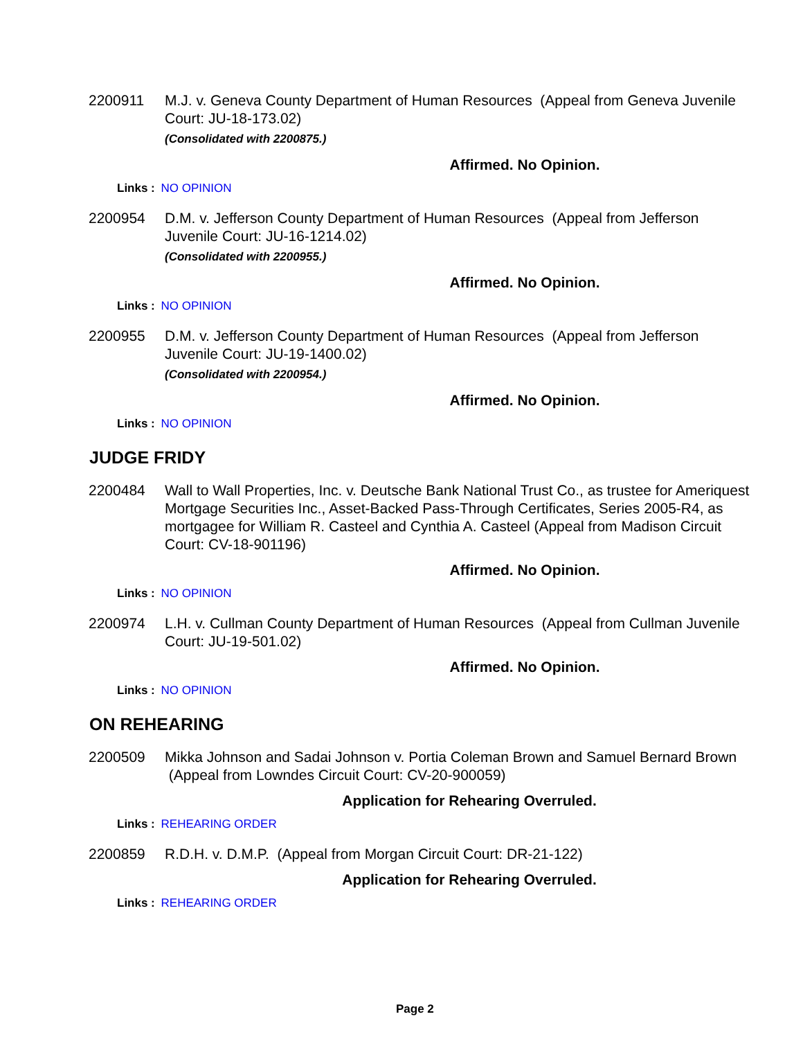2200911 M.J. v. Geneva County Department of Human Resources (Appeal from Geneva Juvenile Court: JU-18-173.02)
(Consolidated with 2200875.)
Affirmed. No Opinion.
Links : NO OPINION
2200954 D.M. v. Jefferson County Department of Human Resources (Appeal from Jefferson Juvenile Court: JU-16-1214.02)
(Consolidated with 2200955.)
Affirmed. No Opinion.
Links : NO OPINION
2200955 D.M. v. Jefferson County Department of Human Resources (Appeal from Jefferson Juvenile Court: JU-19-1400.02)
(Consolidated with 2200954.)
Affirmed. No Opinion.
Links : NO OPINION
JUDGE FRIDY
2200484 Wall to Wall Properties, Inc. v. Deutsche Bank National Trust Co., as trustee for Ameriquest Mortgage Securities Inc., Asset-Backed Pass-Through Certificates, Series 2005-R4, as mortgagee for William R. Casteel and Cynthia A. Casteel (Appeal from Madison Circuit Court: CV-18-901196)
Affirmed. No Opinion.
Links : NO OPINION
2200974 L.H. v. Cullman County Department of Human Resources (Appeal from Cullman Juvenile Court: JU-19-501.02)
Affirmed. No Opinion.
Links : NO OPINION
ON REHEARING
2200509 Mikka Johnson and Sadai Johnson v. Portia Coleman Brown and Samuel Bernard Brown (Appeal from Lowndes Circuit Court: CV-20-900059)
Application for Rehearing Overruled.
Links : REHEARING ORDER
2200859 R.D.H. v. D.M.P. (Appeal from Morgan Circuit Court: DR-21-122)
Application for Rehearing Overruled.
Links : REHEARING ORDER
Page 2